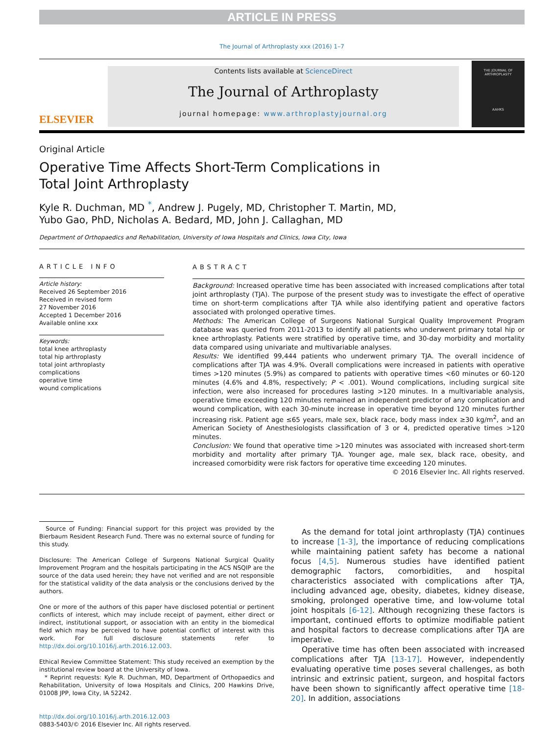ARTICLE IN PRESS
The Journal of Arthroplasty xxx (2016) 1–7
ELSEVIER
Contents lists available at ScienceDirect
The Journal of Arthroplasty
journal homepage: www.arthroplastyjournal.org
THE JOURNAL OF
ARTHROPLASTY
AAHKS
Original Article
Operative Time Affects Short-Term Complications in
Total Joint Arthroplasty
Kyle R. Duchman, MD <sup>*</sup>, Andrew J. Pugely, MD, Christopher T. Martin, MD,
Yubo Gao, PhD, Nicholas A. Bedard, MD, John J. Callaghan, MD
Department of Orthopaedics and Rehabilitation, University of Iowa Hospitals and Clinics, Iowa City, Iowa
ARTICLE INFO
Article history:
Received 26 September 2016
Received in revised form
27 November 2016
Accepted 1 December 2016
Available online xxx
Keywords:
total knee arthroplasty
total hip arthroplasty
total joint arthroplasty
complications
operative time
wound complications
ABSTRACT
Background: Increased operative time has been associated with increased complications after total joint arthroplasty (TJA). The purpose of the present study was to investigate the effect of operative time on short-term complications after TJA while also identifying patient and operative factors associated with prolonged operative times.
Methods: The American College of Surgeons National Surgical Quality Improvement Program database was queried from 2011-2013 to identify all patients who underwent primary total hip or knee arthroplasty. Patients were stratified by operative time, and 30-day morbidity and mortality data compared using univariate and multivariable analyses.
Results: We identified 99,444 patients who underwent primary TJA. The overall incidence of complications after TJA was 4.9%. Overall complications were increased in patients with operative times >120 minutes (5.9%) as compared to patients with operative times <60 minutes or 60-120 minutes (4.6% and 4.8%, respectively; P < .001). Wound complications, including surgical site infection, were also increased for procedures lasting >120 minutes. In a multivariable analysis, operative time exceeding 120 minutes remained an independent predictor of any complication and wound complication, with each 30-minute increase in operative time beyond 120 minutes further increasing risk. Patient age ≤65 years, male sex, black race, body mass index ≥30 kg/m<sup>2</sup>, and an American Society of Anesthesiologists classification of 3 or 4, predicted operative times >120 minutes.
Conclusion: We found that operative time >120 minutes was associated with increased short-term morbidity and mortality after primary TJA. Younger age, male sex, black race, obesity, and increased comorbidity were risk factors for operative time exceeding 120 minutes.
© 2016 Elsevier Inc. All rights reserved.
Source of Funding: Financial support for this project was provided by the Bierbaum Resident Research Fund. There was no external source of funding for this study.
Disclosure: The American College of Surgeons National Surgical Quality Improvement Program and the hospitals participating in the ACS NSQIP are the source of the data used herein; they have not verified and are not responsible for the statistical validity of the data analysis or the conclusions derived by the authors.
One or more of the authors of this paper have disclosed potential or pertinent conflicts of interest, which may include receipt of payment, either direct or indirect, institutional support, or association with an entity in the biomedical field which may be perceived to have potential conflict of interest with this work. For full disclosure statements refer to http://dx.doi.org/10.1016/j.arth.2016.12.003.
Ethical Review Committee Statement: This study received an exemption by the institutional review board at the University of Iowa.
* Reprint requests: Kyle R. Duchman, MD, Department of Orthopaedics and Rehabilitation, University of Iowa Hospitals and Clinics, 200 Hawkins Drive, 01008 JPP, Iowa City, IA 52242.
http://dx.doi.org/10.1016/j.arth.2016.12.003
0883-5403/© 2016 Elsevier Inc. All rights reserved.
As the demand for total joint arthroplasty (TJA) continues to increase [1-3], the importance of reducing complications while maintaining patient safety has become a national focus [4,5]. Numerous studies have identified patient demographic factors, comorbidities, and hospital characteristics associated with complications after TJA, including advanced age, obesity, diabetes, kidney disease, smoking, prolonged operative time, and low-volume total joint hospitals [6-12]. Although recognizing these factors is important, continued efforts to optimize modifiable patient and hospital factors to decrease complications after TJA are imperative.
Operative time has often been associated with increased complications after TJA [13-17]. However, independently evaluating operative time poses several challenges, as both intrinsic and extrinsic patient, surgeon, and hospital factors have been shown to significantly affect operative time [18-20]. In addition, associations